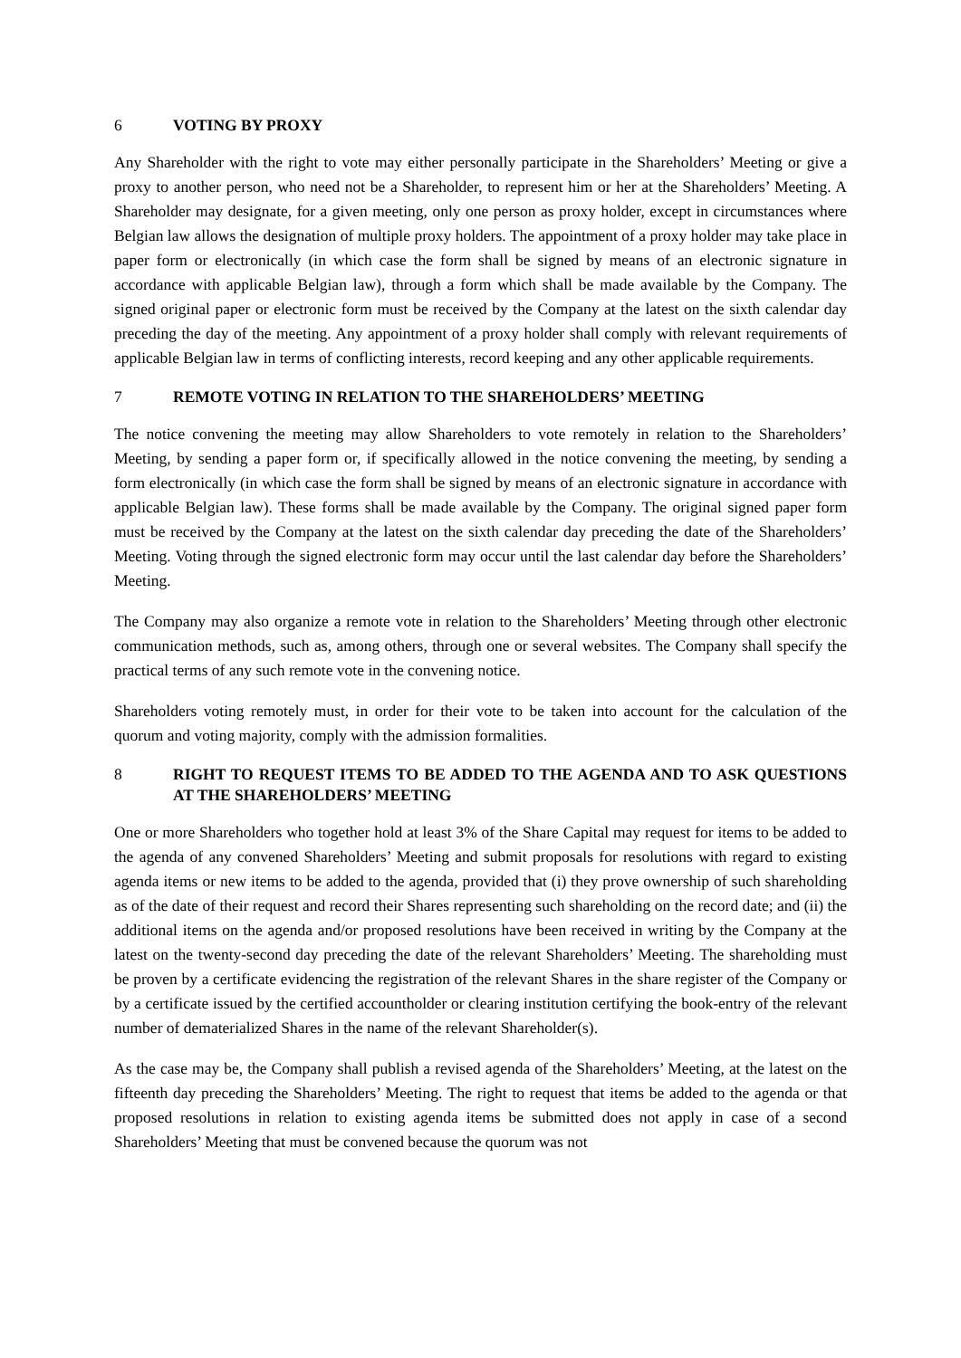6 VOTING BY PROXY
Any Shareholder with the right to vote may either personally participate in the Shareholders’ Meeting or give a proxy to another person, who need not be a Shareholder, to represent him or her at the Shareholders’ Meeting. A Shareholder may designate, for a given meeting, only one person as proxy holder, except in circumstances where Belgian law allows the designation of multiple proxy holders. The appointment of a proxy holder may take place in paper form or electronically (in which case the form shall be signed by means of an electronic signature in accordance with applicable Belgian law), through a form which shall be made available by the Company. The signed original paper or electronic form must be received by the Company at the latest on the sixth calendar day preceding the day of the meeting. Any appointment of a proxy holder shall comply with relevant requirements of applicable Belgian law in terms of conflicting interests, record keeping and any other applicable requirements.
7 REMOTE VOTING IN RELATION TO THE SHAREHOLDERS’ MEETING
The notice convening the meeting may allow Shareholders to vote remotely in relation to the Shareholders’ Meeting, by sending a paper form or, if specifically allowed in the notice convening the meeting, by sending a form electronically (in which case the form shall be signed by means of an electronic signature in accordance with applicable Belgian law). These forms shall be made available by the Company. The original signed paper form must be received by the Company at the latest on the sixth calendar day preceding the date of the Shareholders’ Meeting. Voting through the signed electronic form may occur until the last calendar day before the Shareholders’ Meeting.
The Company may also organize a remote vote in relation to the Shareholders’ Meeting through other electronic communication methods, such as, among others, through one or several websites. The Company shall specify the practical terms of any such remote vote in the convening notice.
Shareholders voting remotely must, in order for their vote to be taken into account for the calculation of the quorum and voting majority, comply with the admission formalities.
8 RIGHT TO REQUEST ITEMS TO BE ADDED TO THE AGENDA AND TO ASK QUESTIONS AT THE SHAREHOLDERS’ MEETING
One or more Shareholders who together hold at least 3% of the Share Capital may request for items to be added to the agenda of any convened Shareholders’ Meeting and submit proposals for resolutions with regard to existing agenda items or new items to be added to the agenda, provided that (i) they prove ownership of such shareholding as of the date of their request and record their Shares representing such shareholding on the record date; and (ii) the additional items on the agenda and/or proposed resolutions have been received in writing by the Company at the latest on the twenty-second day preceding the date of the relevant Shareholders’ Meeting. The shareholding must be proven by a certificate evidencing the registration of the relevant Shares in the share register of the Company or by a certificate issued by the certified accountholder or clearing institution certifying the book-entry of the relevant number of dematerialized Shares in the name of the relevant Shareholder(s).
As the case may be, the Company shall publish a revised agenda of the Shareholders’ Meeting, at the latest on the fifteenth day preceding the Shareholders’ Meeting. The right to request that items be added to the agenda or that proposed resolutions in relation to existing agenda items be submitted does not apply in case of a second Shareholders’ Meeting that must be convened because the quorum was not